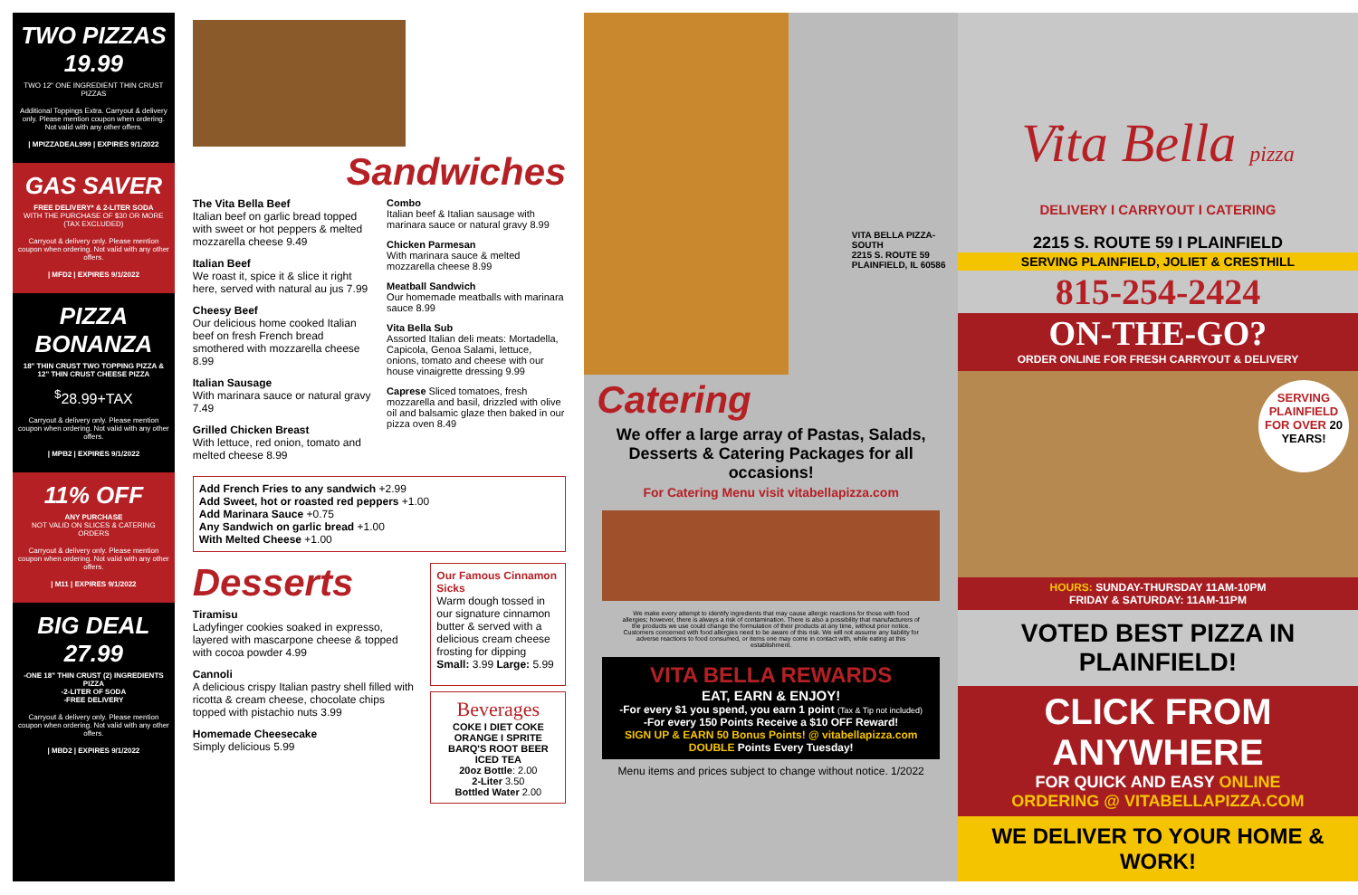TWO PIZZAS 19.99
TWO 12" ONE INGREDIENT THIN CRUST PIZZAS
Additional Toppings Extra. Carryout & delivery only. Please mention coupon when ordering. Not valid with any other offers.
| MPIZZADEAL999 | EXPIRES 9/1/2022
GAS SAVER
FREE DELIVERY* & 2-LITER SODA
WITH THE PURCHASE OF $30 OR MORE (TAX EXCLUDED)
Carryout & delivery only. Please mention coupon when ordering. Not valid with any other offers.
| MFD2 | EXPIRES 9/1/2022
PIZZA BONANZA
18" THIN CRUST TWO TOPPING PIZZA & 12" THIN CRUST CHEESE PIZZA
<sup>$</sup>28.99+TAX
Carryout & delivery only. Please mention coupon when ordering. Not valid with any other offers.
| MPB2 | EXPIRES 9/1/2022
11% OFF
ANY PURCHASE
NOT VALID ON SLICES & CATERING ORDERS
Carryout & delivery only. Please mention coupon when ordering. Not valid with any other offers.
| M11 | EXPIRES 9/1/2022
BIG DEAL 27.99
-ONE 18" THIN CRUST (2) INGREDIENTS PIZZA
-2-LITER OF SODA
-FREE DELIVERY
Carryout & delivery only. Please mention coupon when ordering. Not valid with any other offers.
| MBD2 | EXPIRES 9/1/2022
Sandwiches
The Vita Bella Beef
Italian beef on garlic bread topped with sweet or hot peppers & melted mozzarella cheese 9.49
Italian Beef
We roast it, spice it & slice it right here, served with natural au jus 7.99
Cheesy Beef
Our delicious home cooked Italian beef on fresh French bread smothered with mozzarella cheese 8.99
Italian Sausage
With marinara sauce or natural gravy 7.49
Grilled Chicken Breast
With lettuce, red onion, tomato and melted cheese 8.99
Combo
Italian beef & Italian sausage with marinara sauce or natural gravy 8.99
Chicken Parmesan
With marinara sauce & melted mozzarella cheese 8.99
Meatball Sandwich
Our homemade meatballs with marinara sauce 8.99
Vita Bella Sub
Assorted Italian deli meats: Mortadella, Capicola, Genoa Salami, lettuce, onions, tomato and cheese with our house vinaigrette dressing 9.99
Caprese Sliced tomatoes, fresh mozzarella and basil, drizzled with olive oil and balsamic glaze then baked in our pizza oven 8.49
Add French Fries to any sandwich +2.99
Add Sweet, hot or roasted red peppers +1.00
Add Marinara Sauce +0.75
Any Sandwich on garlic bread +1.00
With Melted Cheese +1.00
Desserts
Tiramisu
Ladyfinger cookies soaked in expresso, layered with mascarpone cheese & topped with cocoa powder 4.99
Cannoli
A delicious crispy Italian pastry shell filled with ricotta & cream cheese, chocolate chips topped with pistachio nuts 3.99
Homemade Cheesecake
Simply delicious 5.99
Our Famous Cinnamon Sicks
Warm dough tossed in our signature cinnamon butter & served with a delicious cream cheese frosting for dipping
Small: 3.99 Large: 5.99
Beverages
COKE I DIET COKE
ORANGE I SPRITE
BARQ'S ROOT BEER
ICED TEA
20oz Bottle: 2.00
2-Liter 3.50
Bottled Water 2.00
VITA BELLA PIZZA-SOUTH
2215 S. ROUTE 59
PLAINFIELD, IL 60586
Catering
We offer a large array of Pastas, Salads, Desserts & Catering Packages for all occasions!
For Catering Menu visit vitabellapizza.com
We make every attempt to identify ingredients that may cause allergic reactions for those with food allergies; however, there is always a risk of contamination. There is also a possibility that manufacturers of the products we use could change the formulation of their products at any time, without prior notice. Customers concerned with food allergies need to be aware of this risk. We will not assume any liability for adverse reactions to food consumed, or items one may come in contact with, while eating at this establishment.
VITA BELLA REWARDS
EAT, EARN & ENJOY!
-For every $1 you spend, you earn 1 point (Tax & Tip not included)
-For every 150 Points Receive a $10 OFF Reward!
SIGN UP & EARN 50 Bonus Points! @ vitabellapizza.com
DOUBLE Points Every Tuesday!
Menu items and prices subject to change without notice. 1/2022
Vita Bella pizza
DELIVERY I CARRYOUT I CATERING
2215 S. ROUTE 59 I PLAINFIELD
SERVING PLAINFIELD, JOLIET & CRESTHILL
815-254-2424
ON-THE-GO?
ORDER ONLINE FOR FRESH CARRYOUT & DELIVERY
SERVING PLAINFIELD FOR OVER 20 YEARS!
HOURS: SUNDAY-THURSDAY 11AM-10PM
FRIDAY & SATURDAY: 11AM-11PM
VOTED BEST PIZZA IN PLAINFIELD!
CLICK FROM ANYWHERE
FOR QUICK AND EASY ONLINE
ORDERING @ VITABELLAPIZZA.COM
WE DELIVER TO YOUR HOME & WORK!